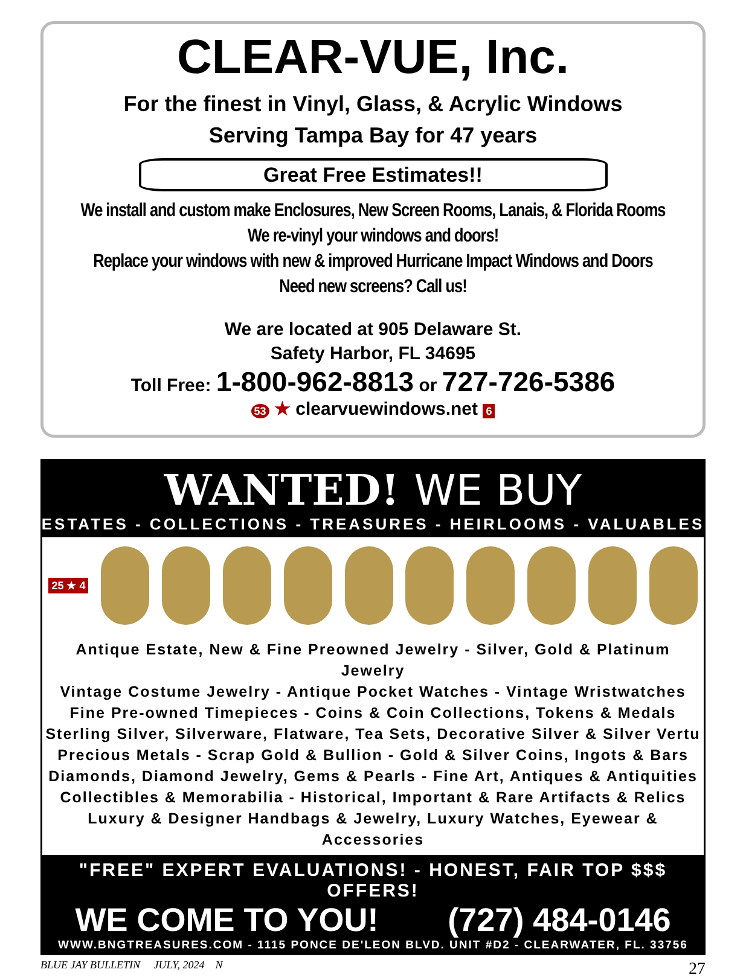CLEAR-VUE, Inc.
For the finest in Vinyl, Glass, & Acrylic Windows
Serving Tampa Bay for 47 years
Great Free Estimates!!
We install and custom make Enclosures, New Screen Rooms, Lanais, & Florida Rooms
We re-vinyl your windows and doors!
Replace your windows with new & improved Hurricane Impact Windows and Doors
Need new screens? Call us!
We are located at 905 Delaware St.
Safety Harbor, FL 34695
Toll Free: 1-800-962-8813 or 727-726-5386
53 ★ clearvuewindows.net 6
WANTED! WE BUY
ESTATES - COLLECTIONS - TREASURES - HEIRLOOMS - VALUABLES
25 ★ 4
Antique Estate, New & Fine Preowned Jewelry - Silver, Gold & Platinum Jewelry
Vintage Costume Jewelry - Antique Pocket Watches - Vintage Wristwatches
Fine Pre-owned Timepieces - Coins & Coin Collections, Tokens & Medals
Sterling Silver, Silverware, Flatware, Tea Sets, Decorative Silver & Silver Vertu
Precious Metals - Scrap Gold & Bullion - Gold & Silver Coins, Ingots & Bars
Diamonds, Diamond Jewelry, Gems & Pearls - Fine Art, Antiques & Antiquities
Collectibles & Memorabilia - Historical, Important & Rare Artifacts & Relics
Luxury & Designer Handbags & Jewelry, Luxury Watches, Eyewear & Accessories
"FREE" EXPERT EVALUATIONS! - HONEST, FAIR TOP $$$ OFFERS!
WE COME TO YOU! (727) 484-0146
WWW.BNGTREASURES.COM - 1115 PONCE DE'LEON BLVD. UNIT #D2 - CLEARWATER, FL. 33756
BLUE JAY BULLETIN JULY, 2024 N 27